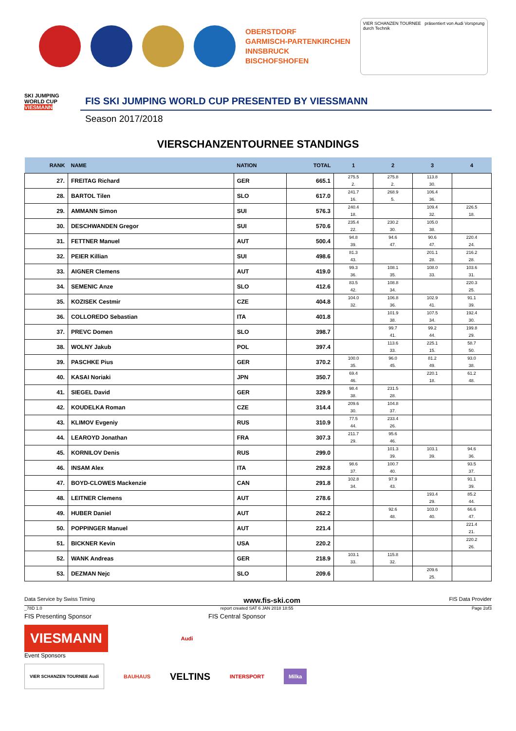OBERSTDORF
GARMISCH-PARTENKIRCHEN
INNSBRUCK
BISCHOFSHOFEN
VIER SCHANZEN TOURNEE präsentiert von Audi Vorsprung durch Technik
SKI JUMPING WORLD CUP
VIESMANN
FIS SKI JUMPING WORLD CUP PRESENTED BY VIESSMANN
Season 2017/2018
VIERSCHANZENTOURNEE STANDINGS
| RANK | NAME | NATION | TOTAL | 1 | 2 | 3 | 4 |
| --- | --- | --- | --- | --- | --- | --- | --- |
| 27. | FREITAG Richard | GER | 665.1 | 275.5 2. | 275.8 2. | 113.8 30. | |
| 28. | BARTOL Tilen | SLO | 617.0 | 241.7 16. | 268.9 5. | 106.4 36. | |
| 29. | AMMANN Simon | SUI | 576.3 | 240.4 18. | | 109.4 32. | 226.5 18. |
| 30. | DESCHWANDEN Gregor | SUI | 570.6 | 235.4 22. | 230.2 30. | 105.0 38. | |
| 31. | FETTNER Manuel | AUT | 500.4 | 94.8 39. | 94.6 47. | 90.6 47. | 220.4 24. |
| 32. | PEIER Killian | SUI | 498.6 | 81.3 43. | | 201.1 28. | 216.2 28. |
| 33. | AIGNER Clemens | AUT | 419.0 | 99.3 36. | 108.1 35. | 108.0 33. | 103.6 31. |
| 34. | SEMENIC Anze | SLO | 412.6 | 83.5 42. | 108.8 34. | | 220.3 25. |
| 35. | KOZISEK Cestmir | CZE | 404.8 | 104.0 32. | 106.8 36. | 102.9 41. | 91.1 39. |
| 36. | COLLOREDO Sebastian | ITA | 401.8 | | 101.9 38. | 107.5 34. | 192.4 30. |
| 37. | PREVC Domen | SLO | 398.7 | | 99.7 41. | 99.2 44. | 199.8 29. |
| 38. | WOLNY Jakub | POL | 397.4 | | 113.6 33. | 225.1 15. | 58.7 50. |
| 39. | PASCHKE Pius | GER | 370.2 | 100.0 35. | 96.0 45. | 81.2 49. | 93.0 38. |
| 40. | KASAI Noriaki | JPN | 350.7 | 69.4 46. | | 220.1 18. | 61.2 48. |
| 41. | SIEGEL David | GER | 329.9 | 98.4 38. | 231.5 28. | | |
| 42. | KOUDELKA Roman | CZE | 314.4 | 209.6 30. | 104.8 37. | | |
| 43. | KLIMOV Evgeniy | RUS | 310.9 | 77.5 44. | 233.4 26. | | |
| 44. | LEAROYD Jonathan | FRA | 307.3 | 211.7 29. | 95.6 46. | | |
| 45. | KORNILOV Denis | RUS | 299.0 | | 101.3 39. | 103.1 39. | 94.6 36. |
| 46. | INSAM Alex | ITA | 292.8 | 98.6 37. | 100.7 40. | | 93.5 37. |
| 47. | BOYD-CLOWES Mackenzie | CAN | 291.8 | 102.8 34. | 97.9 43. | | 91.1 39. |
| 48. | LEITNER Clemens | AUT | 278.6 | | | 193.4 29. | 85.2 44. |
| 49. | HUBER Daniel | AUT | 262.2 | | 92.6 48. | 103.0 40. | 66.6 47. |
| 50. | POPPINGER Manuel | AUT | 221.4 | | | | 221.4 21. |
| 51. | BICKNER Kevin | USA | 220.2 | | | | 220.2 26. |
| 52. | WANK Andreas | GER | 218.9 | 103.1 33. | 115.8 32. | | |
| 53. | DEZMAN Nejc | SLO | 209.6 | | | 209.6 25. | |
Data Service by Swiss Timing www.fis-ski.com FIS Data Provider
_78D 1.0 report created SAT 6 JAN 2018 18:55 Page 2of3
FIS Presenting Sponsor FIS Central Sponsor
VIESMANN
Audi
Event Sponsors
VIER SCHANZEN TOURNEE Audi BAUHAUS VELTINS INTERSPORT Milka